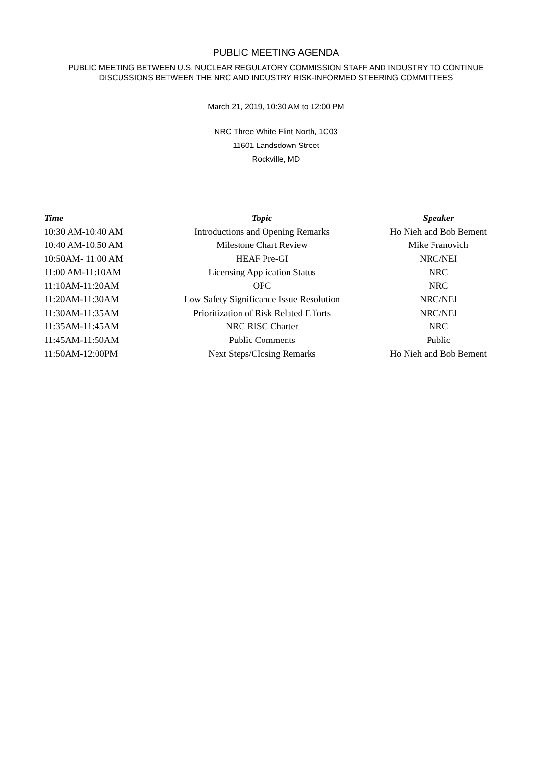PUBLIC MEETING AGENDA
PUBLIC MEETING BETWEEN U.S. NUCLEAR REGULATORY COMMISSION STAFF AND INDUSTRY TO CONTINUE
DISCUSSIONS BETWEEN THE NRC AND INDUSTRY RISK-INFORMED STEERING COMMITTEES
March 21, 2019, 10:30 AM to 12:00 PM
NRC Three White Flint North, 1C03
11601 Landsdown Street
Rockville, MD
| Time | Topic | Speaker |
| --- | --- | --- |
| 10:30 AM-10:40 AM | Introductions and Opening Remarks | Ho Nieh and Bob Bement |
| 10:40 AM-10:50 AM | Milestone Chart Review | Mike Franovich |
| 10:50AM- 11:00 AM | HEAF Pre-GI | NRC/NEI |
| 11:00 AM-11:10AM | Licensing Application Status | NRC |
| 11:10AM-11:20AM | OPC | NRC |
| 11:20AM-11:30AM | Low Safety Significance Issue Resolution | NRC/NEI |
| 11:30AM-11:35AM | Prioritization of Risk Related Efforts | NRC/NEI |
| 11:35AM-11:45AM | NRC RISC Charter | NRC |
| 11:45AM-11:50AM | Public Comments | Public |
| 11:50AM-12:00PM | Next Steps/Closing Remarks | Ho Nieh and Bob Bement |